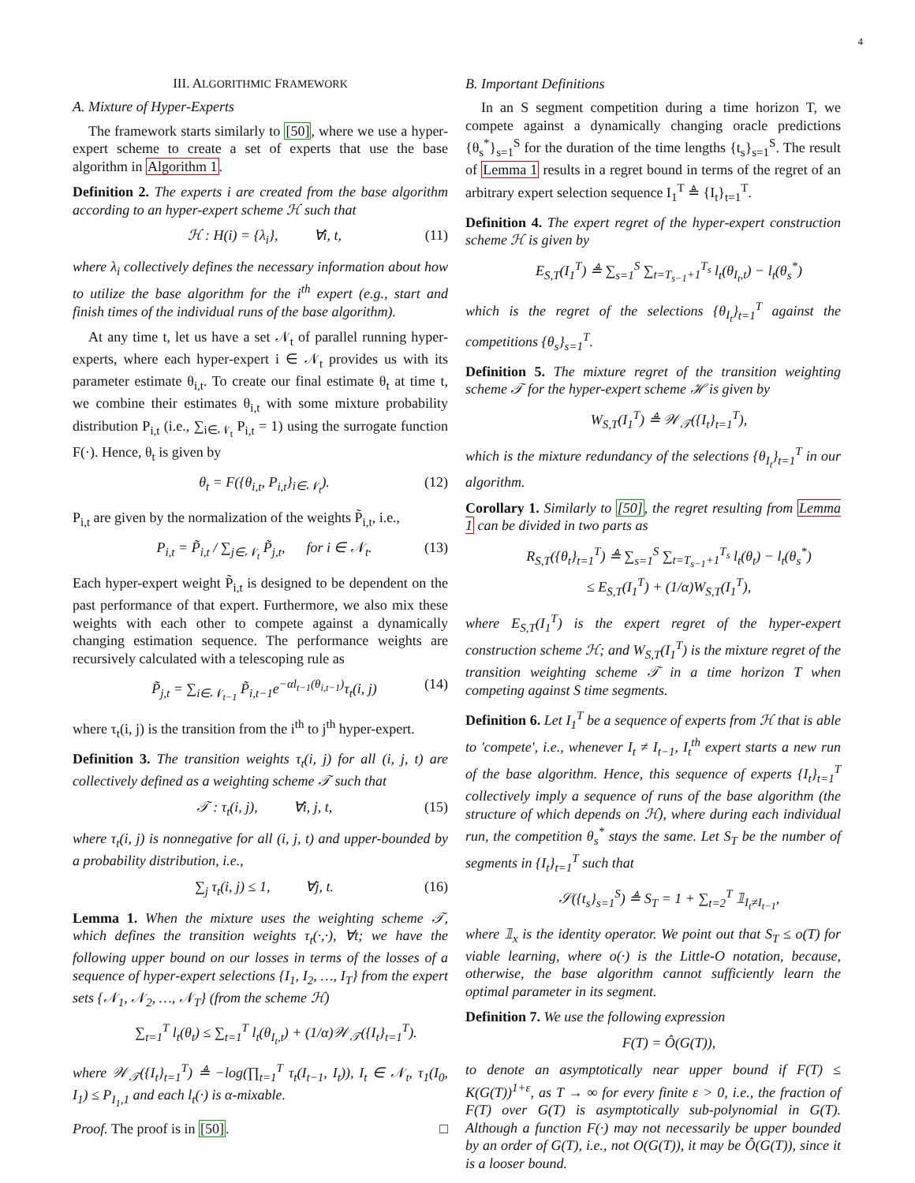4
III. ALGORITHMIC FRAMEWORK
A. Mixture of Hyper-Experts
The framework starts similarly to [50], where we use a hyper-expert scheme to create a set of experts that use the base algorithm in Algorithm 1.
Definition 2. The experts i are created from the base algorithm according to an hyper-expert scheme ℋ such that
ℋ : H(i) = {λ<sub>i</sub>}, ∀i, t, (11)
where λ<sub>i</sub> collectively defines the necessary information about how to utilize the base algorithm for the i<sup>th</sup> expert (e.g., start and finish times of the individual runs of the base algorithm).
At any time t, let us have a set 𝒩<sub>t</sub> of parallel running hyper-experts, where each hyper-expert i ∈ 𝒩<sub>t</sub> provides us with its parameter estimate θ<sub>i,t</sub>. To create our final estimate θ<sub>t</sub> at time t, we combine their estimates θ<sub>i,t</sub> with some mixture probability distribution P<sub>i,t</sub> (i.e., ∑<sub>i∈𝒩<sub>t</sub></sub> P<sub>i,t</sub> = 1) using the surrogate function F(·). Hence, θ<sub>t</sub> is given by
θ<sub>t</sub> = F({θ<sub>i,t</sub>, P<sub>i,t</sub>}<sub>i∈𝒩<sub>t</sub></sub>). (12)
P<sub>i,t</sub> are given by the normalization of the weights P̃<sub>i,t</sub>, i.e.,
P<sub>i,t</sub> = P̃<sub>i,t</sub> / ∑<sub>j∈𝒩<sub>t</sub></sub> P̃<sub>j,t</sub>, for i ∈ 𝒩<sub>t</sub>. (13)
Each hyper-expert weight P̃<sub>i,t</sub> is designed to be dependent on the past performance of that expert. Furthermore, we also mix these weights with each other to compete against a dynamically changing estimation sequence. The performance weights are recursively calculated with a telescoping rule as
P̃<sub>j,t</sub> = ∑<sub>i∈𝒩<sub>t−1</sub></sub> P̃<sub>i,t−1</sub>e<sup>−αl<sub>t−1</sub>(θ<sub>i,t−1</sub>)</sup>τ<sub>t</sub>(i, j) (14)
where τ<sub>t</sub>(i, j) is the transition from the i<sup>th</sup> to j<sup>th</sup> hyper-expert.
Definition 3. The transition weights τ<sub>t</sub>(i, j) for all (i, j, t) are collectively defined as a weighting scheme 𝒯 such that
𝒯 : τ<sub>t</sub>(i, j), ∀i, j, t, (15)
where τ<sub>t</sub>(i, j) is nonnegative for all (i, j, t) and upper-bounded by a probability distribution, i.e.,
∑<sub>j</sub> τ<sub>t</sub>(i, j) ≤ 1, ∀j, t. (16)
Lemma 1. When the mixture uses the weighting scheme 𝒯, which defines the transition weights τ<sub>t</sub>(·,·), ∀t; we have the following upper bound on our losses in terms of the losses of a sequence of hyper-expert selections {I<sub>1</sub>, I<sub>2</sub>, …, I<sub>T</sub>} from the expert sets {𝒩<sub>1</sub>, 𝒩<sub>2</sub>, …, 𝒩<sub>T</sub>} (from the scheme ℋ)
∑<sub>t=1</sub><sup>T</sup> l<sub>t</sub>(θ<sub>t</sub>) ≤ ∑<sub>t=1</sub><sup>T</sup> l<sub>t</sub>(θ<sub>I<sub>t</sub>,t</sub>) + (1/α)𝒲<sub>𝒯</sub>({I<sub>t</sub>}<sub>t=1</sub><sup>T</sup>).
where 𝒲<sub>𝒯</sub>({I<sub>t</sub>}<sub>t=1</sub><sup>T</sup>) ≜ −log(∏<sub>t=1</sub><sup>T</sup> τ<sub>t</sub>(I<sub>t−1</sub>, I<sub>t</sub>)), I<sub>t</sub> ∈ 𝒩<sub>t</sub>, τ<sub>1</sub>(I<sub>0</sub>, I<sub>1</sub>) ≤ P<sub>I<sub>1</sub>,1</sub> and each l<sub>t</sub>(·) is α-mixable.
Proof. The proof is in [50]. □
B. Important Definitions
In an S segment competition during a time horizon T, we compete against a dynamically changing oracle predictions {θ<sub>s</sub><sup>*</sup>}<sub>s=1</sub><sup>S</sup> for the duration of the time lengths {t<sub>s</sub>}<sub>s=1</sub><sup>S</sup>. The result of Lemma 1 results in a regret bound in terms of the regret of an arbitrary expert selection sequence I<sub>1</sub><sup>T</sup> ≜ {I<sub>t</sub>}<sub>t=1</sub><sup>T</sup>.
Definition 4. The expert regret of the hyper-expert construction scheme ℋ is given by
E<sub>S,T</sub>(I<sub>1</sub><sup>T</sup>) ≜ ∑<sub>s=1</sub><sup>S</sup> ∑<sub>t=T<sub>s−1</sub>+1</sub><sup>T<sub>s</sub></sup> l<sub>t</sub>(θ<sub>I<sub>t</sub>,t</sub>) − l<sub>t</sub>(θ<sub>s</sub><sup>*</sup>)
which is the regret of the selections {θ<sub>I<sub>t</sub></sub>}<sub>t=1</sub><sup>T</sup> against the competitions {θ<sub>s</sub>}<sub>s=1</sub><sup>T</sup>.
Definition 5. The mixture regret of the transition weighting scheme 𝒯 for the hyper-expert scheme ℋ is given by
W<sub>S,T</sub>(I<sub>1</sub><sup>T</sup>) ≜ 𝒲<sub>𝒯</sub>({I<sub>t</sub>}<sub>t=1</sub><sup>T</sup>),
which is the mixture redundancy of the selections {θ<sub>I<sub>t</sub></sub>}<sub>t=1</sub><sup>T</sup> in our algorithm.
Corollary 1. Similarly to [50], the regret resulting from Lemma 1 can be divided in two parts as
R<sub>S,T</sub>({θ<sub>t</sub>}<sub>t=1</sub><sup>T</sup>) ≜ ∑<sub>s=1</sub><sup>S</sup> ∑<sub>t=T<sub>s−1</sub>+1</sub><sup>T<sub>s</sub></sup> l<sub>t</sub>(θ<sub>t</sub>) − l<sub>t</sub>(θ<sub>s</sub><sup>*</sup>)
≤ E<sub>S,T</sub>(I<sub>1</sub><sup>T</sup>) + (1/α)W<sub>S,T</sub>(I<sub>1</sub><sup>T</sup>),
where E<sub>S,T</sub>(I<sub>1</sub><sup>T</sup>) is the expert regret of the hyper-expert construction scheme ℋ; and W<sub>S,T</sub>(I<sub>1</sub><sup>T</sup>) is the mixture regret of the transition weighting scheme 𝒯 in a time horizon T when competing against S time segments.
Definition 6. Let I<sub>1</sub><sup>T</sup> be a sequence of experts from ℋ that is able to 'compete', i.e., whenever I<sub>t</sub> ≠ I<sub>t−1</sub>, I<sub>t</sub><sup>th</sup> expert starts a new run of the base algorithm. Hence, this sequence of experts {I<sub>t</sub>}<sub>t=1</sub><sup>T</sup> collectively imply a sequence of runs of the base algorithm (the structure of which depends on ℋ), where during each individual run, the competition θ<sub>s</sub><sup>*</sup> stays the same. Let S<sub>T</sub> be the number of segments in {I<sub>t</sub>}<sub>t=1</sub><sup>T</sup> such that
𝒮({t<sub>s</sub>}<sub>s=1</sub><sup>S</sup>) ≜ S<sub>T</sub> = 1 + ∑<sub>t=2</sub><sup>T</sup> 𝟙<sub>I<sub>t</sub>≠I<sub>t−1</sub></sub>,
where 𝟙<sub>x</sub> is the identity operator. We point out that S<sub>T</sub> ≤ o(T) for viable learning, where o(·) is the Little-O notation, because, otherwise, the base algorithm cannot sufficiently learn the optimal parameter in its segment.
Definition 7. We use the following expression
F(T) = Ô(G(T)),
to denote an asymptotically near upper bound if F(T) ≤ K(G(T))<sup>1+ε</sup>, as T → ∞ for every finite ε > 0, i.e., the fraction of F(T) over G(T) is asymptotically sub-polynomial in G(T). Although a function F(·) may not necessarily be upper bounded by an order of G(T), i.e., not O(G(T)), it may be Ô(G(T)), since it is a looser bound.